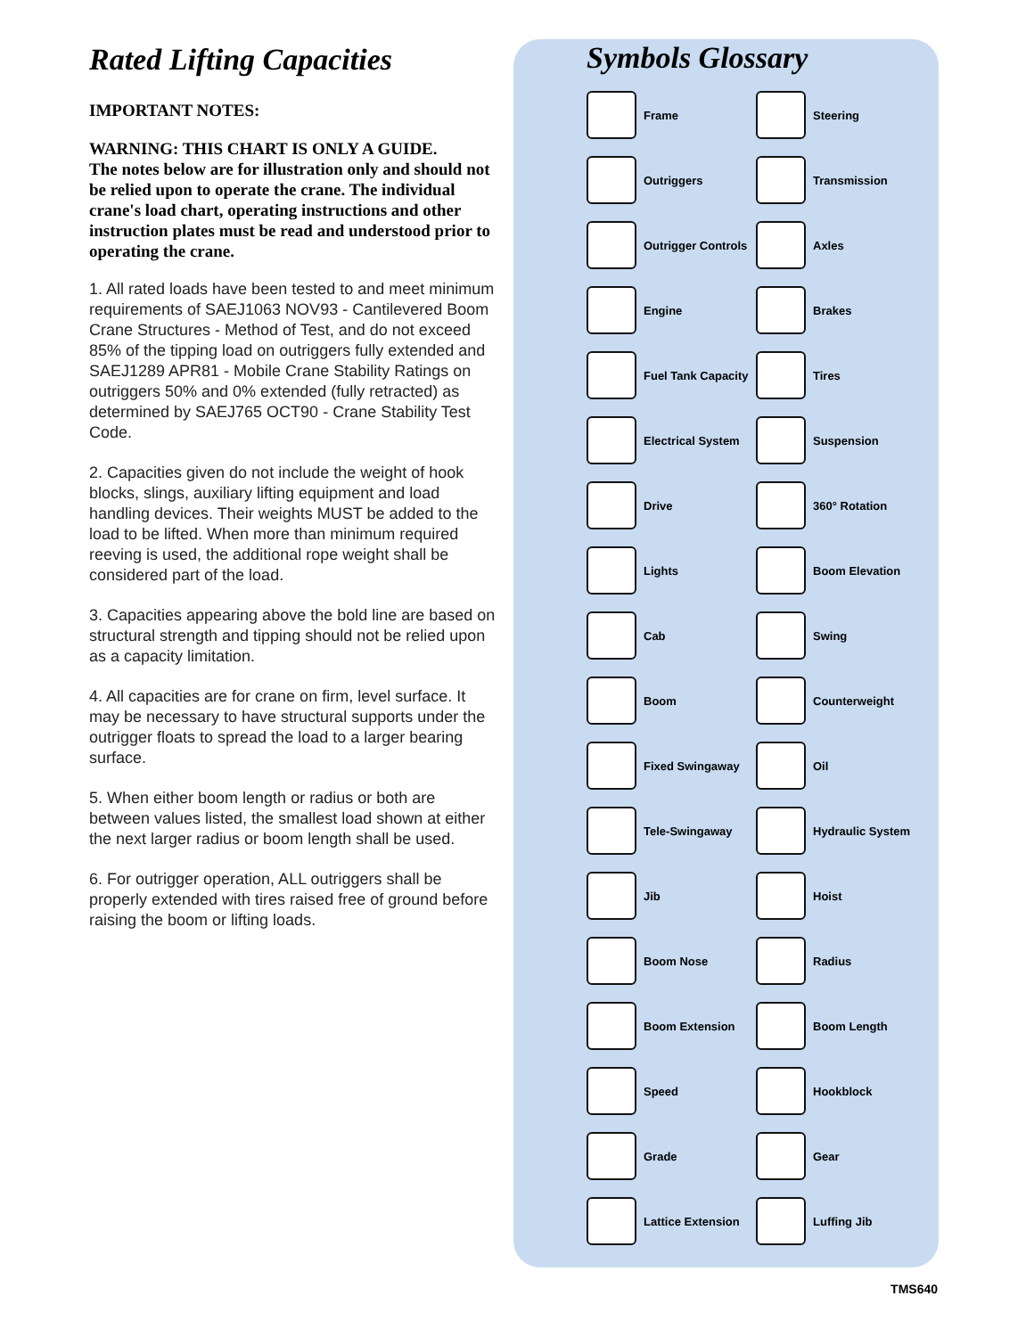Rated Lifting Capacities
IMPORTANT NOTES:
WARNING: THIS CHART IS ONLY A GUIDE.
The notes below are for illustration only and should not be relied upon to operate the crane. The individual crane's load chart, operating instructions and other instruction plates must be read and understood prior to operating the crane.
1. All rated loads have been tested to and meet minimum requirements of SAEJ1063 NOV93 - Cantilevered Boom Crane Structures - Method of Test, and do not exceed 85% of the tipping load on outriggers fully extended and SAEJ1289 APR81 - Mobile Crane Stability Ratings on outriggers 50% and 0% extended (fully retracted) as determined by SAEJ765 OCT90 - Crane Stability Test Code.
2. Capacities given do not include the weight of hook blocks, slings, auxiliary lifting equipment and load handling devices. Their weights MUST be added to the load to be lifted. When more than minimum required reeving is used, the additional rope weight shall be considered part of the load.
3. Capacities appearing above the bold line are based on structural strength and tipping should not be relied upon as a capacity limitation.
4. All capacities are for crane on firm, level surface. It may be necessary to have structural supports under the outrigger floats to spread the load to a larger bearing surface.
5. When either boom length or radius or both are between values listed, the smallest load shown at either the next larger radius or boom length shall be used.
6. For outrigger operation, ALL outriggers shall be properly extended with tires raised free of ground before raising the boom or lifting loads.
Symbols Glossary
Frame
Steering
Outriggers
Transmission
Outrigger Controls
Axles
Engine
Brakes
Fuel Tank Capacity
Tires
Electrical System
Suspension
Drive
360° Rotation
Lights
Boom Elevation
Cab
Swing
Boom
Counterweight
Fixed Swingaway
Oil
Tele-Swingaway
Hydraulic System
Jib
Hoist
Boom Nose
Radius
Boom Extension
Boom Length
Speed
Hookblock
Grade
Gear
Lattice Extension
Luffing Jib
TMS640